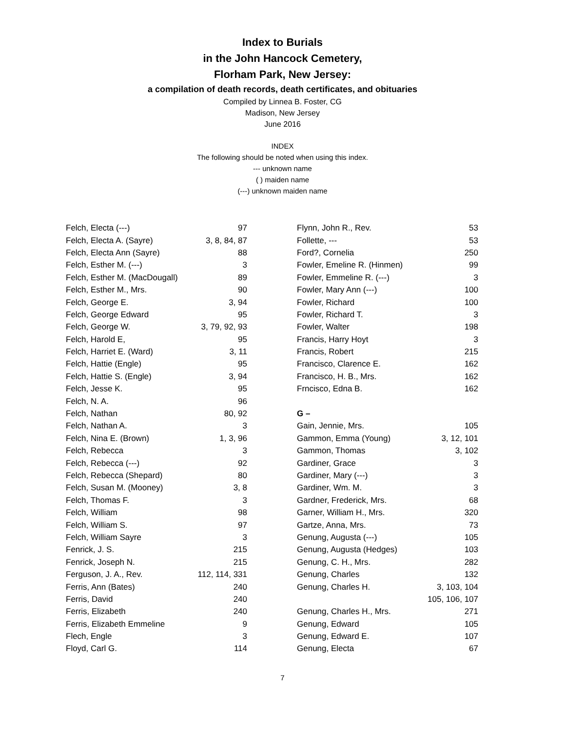Index to Burials
in the John Hancock Cemetery,
Florham Park, New Jersey:
a compilation of death records, death certificates, and obituaries
Compiled by Linnea B. Foster, CG
Madison, New Jersey
June 2016
INDEX
The following should be noted when using this index.
--- unknown name
( ) maiden name
(---) unknown maiden name
| Felch, Electa (---) | 97 |
| Felch, Electa A. (Sayre) | 3, 8, 84, 87 |
| Felch, Electa Ann (Sayre) | 88 |
| Felch, Esther M. (---) | 3 |
| Felch, Esther M. (MacDougall) | 89 |
| Felch, Esther M., Mrs. | 90 |
| Felch, George E. | 3, 94 |
| Felch, George Edward | 95 |
| Felch, George W. | 3, 79, 92, 93 |
| Felch, Harold E, | 95 |
| Felch, Harriet E. (Ward) | 3, 11 |
| Felch, Hattie (Engle) | 95 |
| Felch, Hattie S. (Engle) | 3, 94 |
| Felch, Jesse K. | 95 |
| Felch, N. A. | 96 |
| Felch, Nathan | 80, 92 |
| Felch, Nathan A. | 3 |
| Felch, Nina E. (Brown) | 1, 3, 96 |
| Felch, Rebecca | 3 |
| Felch, Rebecca (---) | 92 |
| Felch, Rebecca (Shepard) | 80 |
| Felch, Susan M. (Mooney) | 3, 8 |
| Felch, Thomas F. | 3 |
| Felch, William | 98 |
| Felch, William S. | 97 |
| Felch, William Sayre | 3 |
| Fenrick, J. S. | 215 |
| Fenrick, Joseph N. | 215 |
| Ferguson, J. A., Rev. | 112, 114, 331 |
| Ferris, Ann (Bates) | 240 |
| Ferris, David | 240 |
| Ferris, Elizabeth | 240 |
| Ferris, Elizabeth Emmeline | 9 |
| Flech, Engle | 3 |
| Floyd, Carl G. | 114 |
| Flynn, John R., Rev. | 53 |
| Follette, --- | 53 |
| Ford?, Cornelia | 250 |
| Fowler, Emeline R. (Hinmen) | 99 |
| Fowler, Emmeline R. (---) | 3 |
| Fowler, Mary Ann (---) | 100 |
| Fowler, Richard | 100 |
| Fowler, Richard T. | 3 |
| Fowler, Walter | 198 |
| Francis, Harry Hoyt | 3 |
| Francis, Robert | 215 |
| Francisco, Clarence E. | 162 |
| Francisco, H. B., Mrs. | 162 |
| Frncisco, Edna B. | 162 |
| G – | |
| Gain, Jennie, Mrs. | 105 |
| Gammon, Emma (Young) | 3, 12, 101 |
| Gammon, Thomas | 3, 102 |
| Gardiner, Grace | 3 |
| Gardiner, Mary (---) | 3 |
| Gardiner, Wm. M. | 3 |
| Gardner, Frederick, Mrs. | 68 |
| Garner, William H., Mrs. | 320 |
| Gartze, Anna, Mrs. | 73 |
| Genung, Augusta (---) | 105 |
| Genung, Augusta (Hedges) | 103 |
| Genung, C. H., Mrs. | 282 |
| Genung, Charles | 132 |
| Genung, Charles H. | 3, 103, 104 |
| | 105, 106, 107 |
| Genung, Charles H., Mrs. | 271 |
| Genung, Edward | 105 |
| Genung, Edward E. | 107 |
| Genung, Electa | 67 |
7